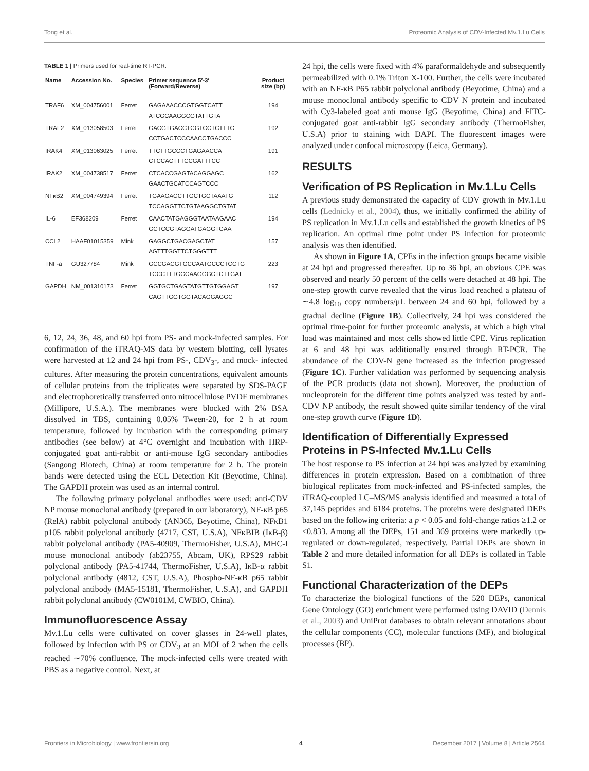Tong et al. Proteomic Analysis of CDV-Infected Mv.1.Lu Cells
TABLE 1 | Primers used for real-time RT-PCR.
| Name | Accession No. | Species | Primer sequence 5′-3′ (Forward/Reverse) | Product size (bp) |
| --- | --- | --- | --- | --- |
| TRAF6 | XM_004756001 | Ferret | GAGAAACCCGTGGTCATT ATCGCAAGGCGTATTGTA | 194 |
| TRAF2 | XM_013058503 | Ferret | GACGTGACCTCGTCCTCTTTC CCTGACTCCCAACCTGACCC | 192 |
| IRAK4 | XM_013063025 | Ferret | TTCTTGCCCTGAGAACCA CTCCACTTTCCGATTTCC | 191 |
| IRAK2 | XM_004738517 | Ferret | CTCACCGAGTACAGGAGC GAACTGCATCCAGTCCC | 162 |
| NFκB2 | XM_004749394 | Ferret | TGAAGACCTTGCTGCTAAATG TCCAGGTTCTGTAAGGCTGTAT | 112 |
| IL-6 | EF368209 | Ferret | CAACTATGAGGGTAATAAGAAC GCTCCGTAGGATGAGGTGAA | 194 |
| CCL2 | HAAF01015359 | Mink | GAGGCTGACGAGCTAT AGTTTGGTTCTGGGTTT | 157 |
| TNF-a | GU327784 | Mink | GCCGACGTGCCAATGCCCTCCTG TCCCTTTGGCAAGGGCTCTTGAT | 223 |
| GAPDH | NM_001310173 | Ferret | GGTGCTGAGTATGTTGTGGAGT CAGTTGGTGGTACAGGAGGC | 197 |
6, 12, 24, 36, 48, and 60 hpi from PS- and mock-infected samples. For confirmation of the iTRAQ-MS data by western blotting, cell lysates were harvested at 12 and 24 hpi from PS-, CDV<sub>3</sub>-, and mock- infected cultures. After measuring the protein concentrations, equivalent amounts of cellular proteins from the triplicates were separated by SDS-PAGE and electrophoretically transferred onto nitrocellulose PVDF membranes (Millipore, U.S.A.). The membranes were blocked with 2% BSA dissolved in TBS, containing 0.05% Tween-20, for 2 h at room temperature, followed by incubation with the corresponding primary antibodies (see below) at 4°C overnight and incubation with HRP-conjugated goat anti-rabbit or anti-mouse IgG secondary antibodies (Sangong Biotech, China) at room temperature for 2 h. The protein bands were detected using the ECL Detection Kit (Beyotime, China). The GAPDH protein was used as an internal control.
The following primary polyclonal antibodies were used: anti-CDV NP mouse monoclonal antibody (prepared in our laboratory), NF-κB p65 (RelA) rabbit polyclonal antibody (AN365, Beyotime, China), NFκB1 p105 rabbit polyclonal antibody (4717, CST, U.S.A), NFκBIB (IκB-β) rabbit polyclonal antibody (PA5-40909, ThermoFisher, U.S.A), MHC-I mouse monoclonal antibody (ab23755, Abcam, UK), RPS29 rabbit polyclonal antibody (PA5-41744, ThermoFisher, U.S.A), IκB-α rabbit polyclonal antibody (4812, CST, U.S.A), Phospho-NF-κB p65 rabbit polyclonal antibody (MA5-15181, ThermoFisher, U.S.A), and GAPDH rabbit polyclonal antibody (CW0101M, CWBIO, China).
Immunofluorescence Assay
Mv.1.Lu cells were cultivated on cover glasses in 24-well plates, followed by infection with PS or CDV<sub>3</sub> at an MOI of 2 when the cells reached ∼70% confluence. The mock-infected cells were treated with PBS as a negative control. Next, at
24 hpi, the cells were fixed with 4% paraformaldehyde and subsequently permeabilized with 0.1% Triton X-100. Further, the cells were incubated with an NF-κB P65 rabbit polyclonal antibody (Beyotime, China) and a mouse monoclonal antibody specific to CDV N protein and incubated with Cy3-labeled goat anti mouse IgG (Beyotime, China) and FITC-conjugated goat anti-rabbit IgG secondary antibody (ThermoFisher, U.S.A) prior to staining with DAPI. The fluorescent images were analyzed under confocal microscopy (Leica, Germany).
RESULTS
Verification of PS Replication in Mv.1.Lu Cells
A previous study demonstrated the capacity of CDV growth in Mv.1.Lu cells (Lednicky et al., 2004), thus, we initially confirmed the ability of PS replication in Mv.1.Lu cells and established the growth kinetics of PS replication. An optimal time point under PS infection for proteomic analysis was then identified.
As shown in Figure 1A, CPEs in the infection groups became visible at 24 hpi and progressed thereafter. Up to 36 hpi, an obvious CPE was observed and nearly 50 percent of the cells were detached at 48 hpi. The one-step growth curve revealed that the virus load reached a plateau of ∼4.8 log<sub>10</sub> copy numbers/μL between 24 and 60 hpi, followed by a gradual decline (Figure 1B). Collectively, 24 hpi was considered the optimal time-point for further proteomic analysis, at which a high viral load was maintained and most cells showed little CPE. Virus replication at 6 and 48 hpi was additionally ensured through RT-PCR. The abundance of the CDV-N gene increased as the infection progressed (Figure 1C). Further validation was performed by sequencing analysis of the PCR products (data not shown). Moreover, the production of nucleoprotein for the different time points analyzed was tested by anti-CDV NP antibody, the result showed quite similar tendency of the viral one-step growth curve (Figure 1D).
Identification of Differentially Expressed Proteins in PS-Infected Mv.1.Lu Cells
The host response to PS infection at 24 hpi was analyzed by examining differences in protein expression. Based on a combination of three biological replicates from mock-infected and PS-infected samples, the iTRAQ-coupled LC–MS/MS analysis identified and measured a total of 37,145 peptides and 6184 proteins. The proteins were designated DEPs based on the following criteria: a p < 0.05 and fold-change ratios ≥1.2 or ≤0.833. Among all the DEPs, 151 and 369 proteins were markedly up-regulated or down-regulated, respectively. Partial DEPs are shown in Table 2 and more detailed information for all DEPs is collated in Table S1.
Functional Characterization of the DEPs
To characterize the biological functions of the 520 DEPs, canonical Gene Ontology (GO) enrichment were performed using DAVID (Dennis et al., 2003) and UniProt databases to obtain relevant annotations about the cellular components (CC), molecular functions (MF), and biological processes (BP).
Frontiers in Microbiology | www.frontiersin.org 4 December 2017 | Volume 8 | Article 2564